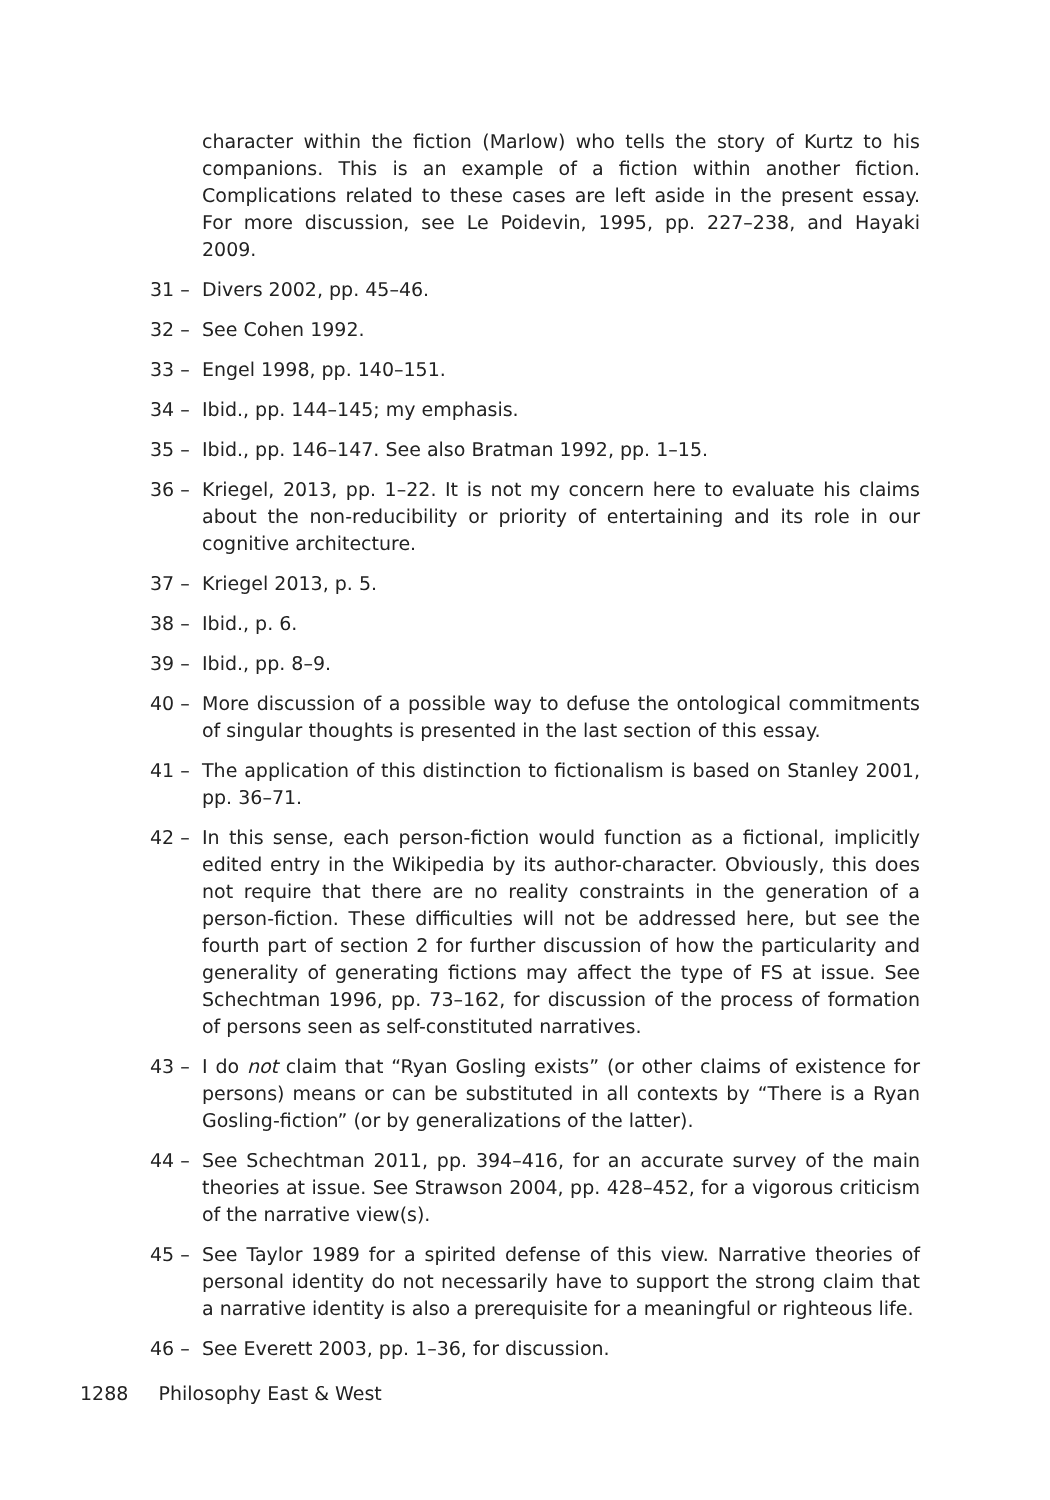character within the fiction (Marlow) who tells the story of Kurtz to his companions. This is an example of a fiction within another fiction. Complications related to these cases are left aside in the present essay. For more discussion, see Le Poidevin, 1995, pp. 227–238, and Hayaki 2009.
31 – Divers 2002, pp. 45–46.
32 – See Cohen 1992.
33 – Engel 1998, pp. 140–151.
34 – Ibid., pp. 144–145; my emphasis.
35 – Ibid., pp. 146–147. See also Bratman 1992, pp. 1–15.
36 – Kriegel, 2013, pp. 1–22. It is not my concern here to evaluate his claims about the non-reducibility or priority of entertaining and its role in our cognitive architecture.
37 – Kriegel 2013, p. 5.
38 – Ibid., p. 6.
39 – Ibid., pp. 8–9.
40 – More discussion of a possible way to defuse the ontological commitments of singular thoughts is presented in the last section of this essay.
41 – The application of this distinction to fictionalism is based on Stanley 2001, pp. 36–71.
42 – In this sense, each person-fiction would function as a fictional, implicitly edited entry in the Wikipedia by its author-character. Obviously, this does not require that there are no reality constraints in the generation of a person-fiction. These difficulties will not be addressed here, but see the fourth part of section 2 for further discussion of how the particularity and generality of generating fictions may affect the type of FS at issue. See Schechtman 1996, pp. 73–162, for discussion of the process of formation of persons seen as self-constituted narratives.
43 – I do not claim that “Ryan Gosling exists” (or other claims of existence for persons) means or can be substituted in all contexts by “There is a Ryan Gosling-fiction” (or by generalizations of the latter).
44 – See Schechtman 2011, pp. 394–416, for an accurate survey of the main theories at issue. See Strawson 2004, pp. 428–452, for a vigorous criticism of the narrative view(s).
45 – See Taylor 1989 for a spirited defense of this view. Narrative theories of personal identity do not necessarily have to support the strong claim that a narrative identity is also a prerequisite for a meaningful or righteous life.
46 – See Everett 2003, pp. 1–36, for discussion.
1288 Philosophy East & West